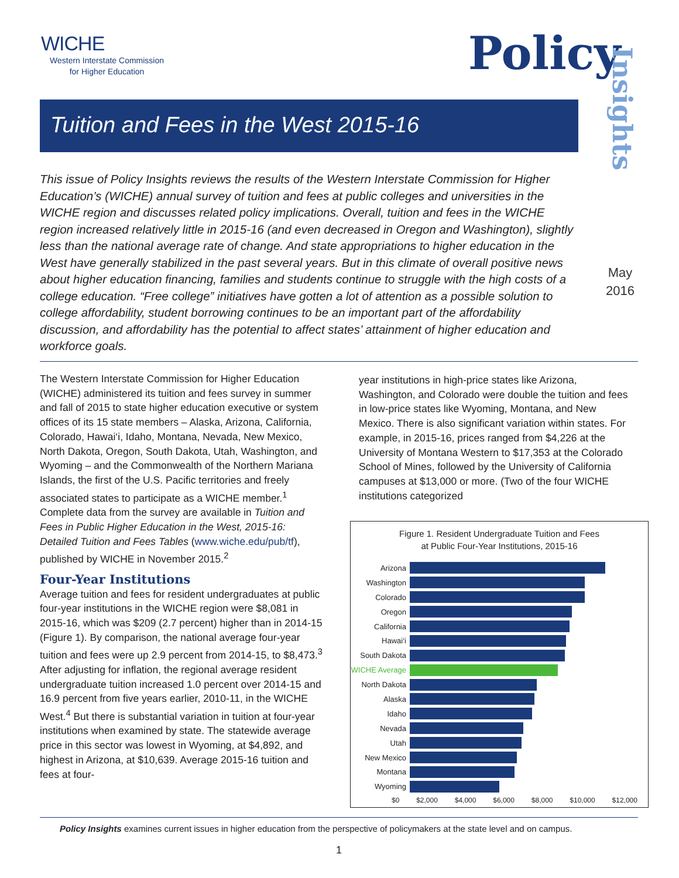WICHE
Western Interstate Commission
for Higher Education
Policy
Insights
May
2016
Tuition and Fees in the West 2015-16
This issue of Policy Insights reviews the results of the Western Interstate Commission for Higher Education’s (WICHE) annual survey of tuition and fees at public colleges and universities in the WICHE region and discusses related policy implications. Overall, tuition and fees in the WICHE region increased relatively little in 2015-16 (and even decreased in Oregon and Washington), slightly less than the national average rate of change. And state appropriations to higher education in the West have generally stabilized in the past several years. But in this climate of overall positive news about higher education financing, families and students continue to struggle with the high costs of a college education. “Free college” initiatives have gotten a lot of attention as a possible solution to college affordability, student borrowing continues to be an important part of the affordability discussion, and affordability has the potential to affect states’ attainment of higher education and workforce goals.
The Western Interstate Commission for Higher Education (WICHE) administered its tuition and fees survey in summer and fall of 2015 to state higher education executive or system offices of its 15 state members – Alaska, Arizona, California, Colorado, Hawai‘i, Idaho, Montana, Nevada, New Mexico, North Dakota, Oregon, South Dakota, Utah, Washington, and Wyoming – and the Commonwealth of the Northern Mariana Islands, the first of the U.S. Pacific territories and freely associated states to participate as a WICHE member.<sup>1</sup> Complete data from the survey are available in Tuition and Fees in Public Higher Education in the West, 2015-16: Detailed Tuition and Fees Tables (www.wiche.edu/pub/tf), published by WICHE in November 2015.<sup>2</sup>
Four-Year Institutions
Average tuition and fees for resident undergraduates at public four-year institutions in the WICHE region were $8,081 in 2015-16, which was $209 (2.7 percent) higher than in 2014-15 (Figure 1). By comparison, the national average four-year tuition and fees were up 2.9 percent from 2014-15, to $8,473.<sup>3</sup> After adjusting for inflation, the regional average resident undergraduate tuition increased 1.0 percent over 2014-15 and 16.9 percent from five years earlier, 2010-11, in the WICHE West.<sup>4</sup> But there is substantial variation in tuition at four-year institutions when examined by state. The statewide average price in this sector was lowest in Wyoming, at $4,892, and highest in Arizona, at $10,639. Average 2015-16 tuition and fees at four-
year institutions in high-price states like Arizona, Washington, and Colorado were double the tuition and fees in low-price states like Wyoming, Montana, and New Mexico. There is also significant variation within states. For example, in 2015-16, prices ranged from $4,226 at the University of Montana Western to $17,353 at the Colorado School of Mines, followed by the University of California campuses at $13,000 or more. (Two of the four WICHE institutions categorized
Figure 1. Resident Undergraduate Tuition and Fees
at Public Four-Year Institutions, 2015-16
Arizona
Washington
Colorado
Oregon
California
Hawai‘i
South Dakota
WICHE Average
North Dakota
Alaska
Idaho
Nevada
Utah
New Mexico
Montana
Wyoming
$0 $2,000 $4,000 $6,000 $8,000 $10,000 $12,000
Policy Insights examines current issues in higher education from the perspective of policymakers at the state level and on campus.
1